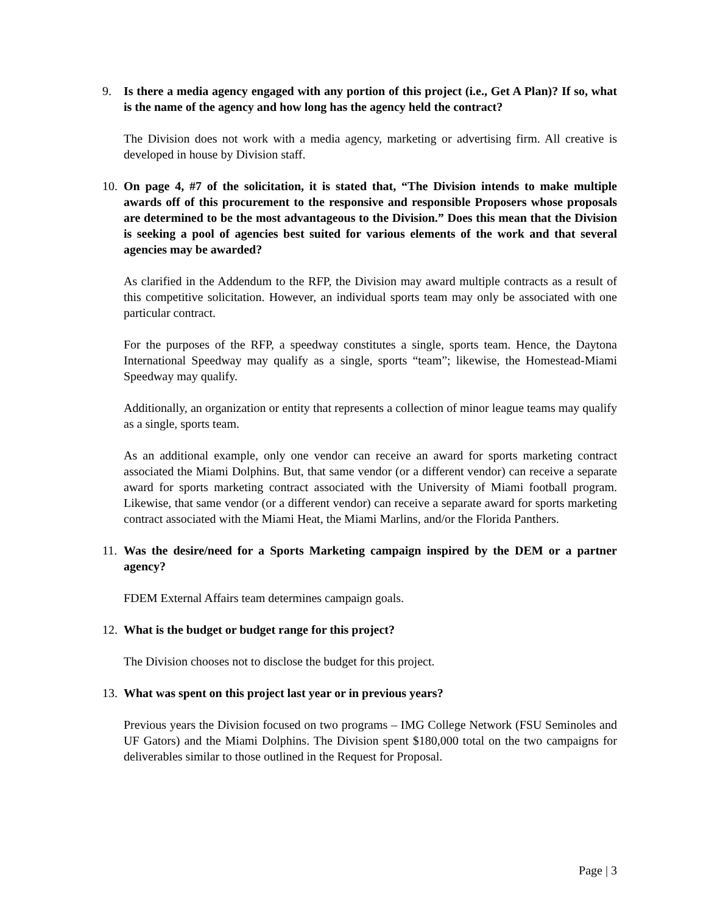9. Is there a media agency engaged with any portion of this project (i.e., Get A Plan)? If so, what is the name of the agency and how long has the agency held the contract?
The Division does not work with a media agency, marketing or advertising firm. All creative is developed in house by Division staff.
10. On page 4, #7 of the solicitation, it is stated that, “The Division intends to make multiple awards off of this procurement to the responsive and responsible Proposers whose proposals are determined to be the most advantageous to the Division.” Does this mean that the Division is seeking a pool of agencies best suited for various elements of the work and that several agencies may be awarded?
As clarified in the Addendum to the RFP, the Division may award multiple contracts as a result of this competitive solicitation. However, an individual sports team may only be associated with one particular contract.
For the purposes of the RFP, a speedway constitutes a single, sports team. Hence, the Daytona International Speedway may qualify as a single, sports “team”; likewise, the Homestead-Miami Speedway may qualify.
Additionally, an organization or entity that represents a collection of minor league teams may qualify as a single, sports team.
As an additional example, only one vendor can receive an award for sports marketing contract associated the Miami Dolphins. But, that same vendor (or a different vendor) can receive a separate award for sports marketing contract associated with the University of Miami football program. Likewise, that same vendor (or a different vendor) can receive a separate award for sports marketing contract associated with the Miami Heat, the Miami Marlins, and/or the Florida Panthers.
11. Was the desire/need for a Sports Marketing campaign inspired by the DEM or a partner agency?
FDEM External Affairs team determines campaign goals.
12. What is the budget or budget range for this project?
The Division chooses not to disclose the budget for this project.
13. What was spent on this project last year or in previous years?
Previous years the Division focused on two programs – IMG College Network (FSU Seminoles and UF Gators) and the Miami Dolphins. The Division spent $180,000 total on the two campaigns for deliverables similar to those outlined in the Request for Proposal.
Page | 3